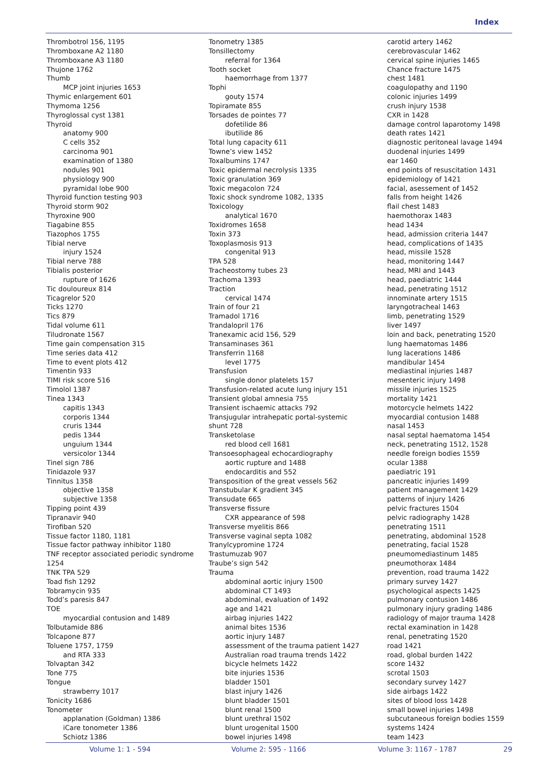Index
Thrombotrol 156, 1195
Thromboxane A2 1180
Thromboxane A3 1180
Thujone 1762
Thumb
MCP joint injuries 1653
Thymic enlargement 601
Thymoma 1256
Thyroglossal cyst 1381
Thyroid
anatomy 900
C cells 352
carcinoma 901
examination of 1380
nodules 901
physiology 900
pyramidal lobe 900
Thyroid function testing 903
Thyroid storm 902
Thyroxine 900
Tiagabine 855
Tiazophos 1755
Tibial nerve
injury 1524
Tibial nerve 788
Tibialis posterior
rupture of 1626
Tic douloureux 814
Ticagrelor 520
Ticks 1270
Tics 879
Tidal volume 611
Tiludronate 1567
Time gain compensation 315
Time series data 412
Time to event plots 412
Timentin 933
TIMI risk score 516
Timolol 1387
Tinea 1343
capitis 1343
corporis 1344
cruris 1344
pedis 1344
unguium 1344
versicolor 1344
Tinel sign 786
Tinidazole 937
Tinnitus 1358
objective 1358
subjective 1358
Tipping point 439
Tipranavir 940
Tirofiban 520
Tissue factor 1180, 1181
Tissue factor pathway inhibitor 1180
TNF receptor associated periodic syndrome
1254
TNK TPA 529
Toad fish 1292
Tobramycin 935
Todd’s paresis 847
TOE
myocardial contusion and 1489
Tolbutamide 886
Tolcapone 877
Toluene 1757, 1759
and RTA 333
Tolvaptan 342
Tone 775
Tongue
strawberry 1017
Tonicity 1686
Tonometer
applanation (Goldman) 1386
iCare tonometer 1386
Schiotz 1386
Tonometry 1385
Tonsillectomy
referral for 1364
Tooth socket
haemorrhage from 1377
Tophi
gouty 1574
Topiramate 855
Torsades de pointes 77
dofetilide 86
ibutilide 86
Total lung capacity 611
Towne’s view 1452
Toxalbumins 1747
Toxic epidermal necrolysis 1335
Toxic granulation 369
Toxic megacolon 724
Toxic shock syndrome 1082, 1335
Toxicology
analytical 1670
Toxidromes 1658
Toxin 373
Toxoplasmosis 913
congenital 913
TPA 528
Tracheostomy tubes 23
Trachoma 1393
Traction
cervical 1474
Train of four 21
Tramadol 1716
Trandalopril 176
Tranexamic acid 156, 529
Transaminases 361
Transferrin 1168
level 1775
Transfusion
single donor platelets 157
Transfusion-related acute lung injury 151
Transient global amnesia 755
Transient ischaemic attacks 792
Transjugular intrahepatic portal-systemic
shunt 728
Transketolase
red blood cell 1681
Transoesophageal echocardiography
aortic rupture and 1488
endocarditis and 552
Transposition of the great vessels 562
Transtubular K gradient 345
Transudate 665
Transverse fissure
CXR appearance of 598
Transverse myelitis 866
Transverse vaginal septa 1082
Tranylcypromine 1724
Trastumuzab 907
Traube’s sign 542
Trauma
abdominal aortic injury 1500
abdominal CT 1493
abdominal, evaluation of 1492
age and 1421
airbag injuries 1422
animal bites 1536
aortic injury 1487
assessment of the trauma patient 1427
Australian road trauma trends 1422
bicycle helmets 1422
bite injuries 1536
bladder 1501
blast injury 1426
blunt bladder 1501
blunt renal 1500
blunt urethral 1502
blunt urogenital 1500
bowel injuries 1498
carotid artery 1462
cerebrovascular 1462
cervical spine injuries 1465
Chance fracture 1475
chest 1481
coagulopathy and 1190
colonic injuries 1499
crush injury 1538
CXR in 1428
damage control laparotomy 1498
death rates 1421
diagnostic peritoneal lavage 1494
duodenal injuries 1499
ear 1460
end points of resuscitation 1431
epidemiology of 1421
facial, asessement of 1452
falls from height 1426
flail chest 1483
haemothorax 1483
head 1434
head, admission criteria 1447
head, complications of 1435
head, missile 1528
head, monitoring 1447
head, MRI and 1443
head, paediatric 1444
head, penetrating 1512
innominate artery 1515
laryngotracheal 1463
limb, penetrating 1529
liver 1497
loin and back, penetrating 1520
lung haematomas 1486
lung lacerations 1486
mandibular 1454
mediastinal injuries 1487
mesenteric injury 1498
missile injuries 1525
mortality 1421
motorcycle helmets 1422
myocardial contusion 1488
nasal 1453
nasal septal haematoma 1454
neck, penetrating 1512, 1528
needle foreign bodies 1559
ocular 1388
paediatric 191
pancreatic injuries 1499
patient management 1429
patterns of injury 1426
pelvic fractures 1504
pelvic radiography 1428
penetrating 1511
penetrating, abdominal 1528
penetrating, facial 1528
pneumomediastinum 1485
pneumothorax 1484
prevention, road trauma 1422
primary survey 1427
psychological aspects 1425
pulmonary contusion 1486
pulmonary injury grading 1486
radiology of major trauma 1428
rectal examination in 1428
renal, penetrating 1520
road 1421
road, global burden 1422
score 1432
scrotal 1503
secondary survey 1427
side airbags 1422
sites of blood loss 1428
small bowel injuries 1498
subcutaneous foreign bodies 1559
systems 1424
team 1423
Volume 1: 1 - 594 Volume 2: 595 - 1166 Volume 3: 1167 - 1787 29